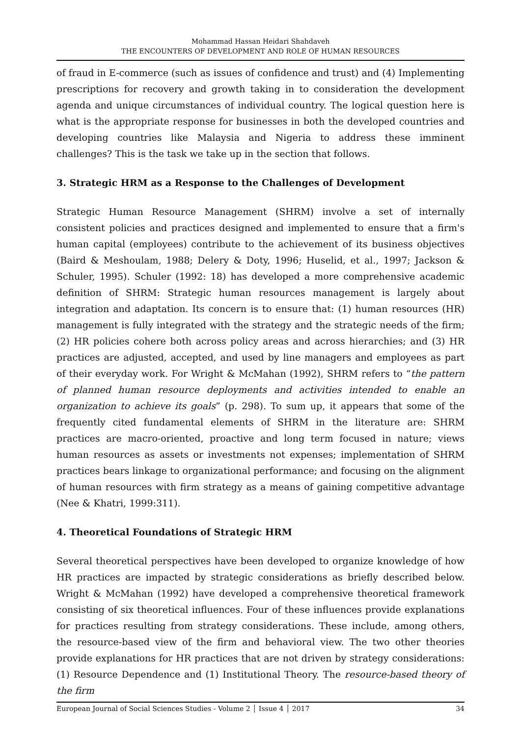Mohammad Hassan Heidari Shahdaveh
THE ENCOUNTERS OF DEVELOPMENT AND ROLE OF HUMAN RESOURCES
of fraud in E-commerce (such as issues of confidence and trust) and (4) Implementing prescriptions for recovery and growth taking in to consideration the development agenda and unique circumstances of individual country. The logical question here is what is the appropriate response for businesses in both the developed countries and developing countries like Malaysia and Nigeria to address these imminent challenges? This is the task we take up in the section that follows.
3. Strategic HRM as a Response to the Challenges of Development
Strategic Human Resource Management (SHRM) involve a set of internally consistent policies and practices designed and implemented to ensure that a firm's human capital (employees) contribute to the achievement of its business objectives (Baird & Meshoulam, 1988; Delery & Doty, 1996; Huselid, et al., 1997; Jackson & Schuler, 1995). Schuler (1992: 18) has developed a more comprehensive academic definition of SHRM: Strategic human resources management is largely about integration and adaptation. Its concern is to ensure that: (1) human resources (HR) management is fully integrated with the strategy and the strategic needs of the firm; (2) HR policies cohere both across policy areas and across hierarchies; and (3) HR practices are adjusted, accepted, and used by line managers and employees as part of their everyday work. For Wright & McMahan (1992), SHRM refers to “the pattern of planned human resource deployments and activities intended to enable an organization to achieve its goals” (p. 298). To sum up, it appears that some of the frequently cited fundamental elements of SHRM in the literature are: SHRM practices are macro-oriented, proactive and long term focused in nature; views human resources as assets or investments not expenses; implementation of SHRM practices bears linkage to organizational performance; and focusing on the alignment of human resources with firm strategy as a means of gaining competitive advantage (Nee & Khatri, 1999:311).
4. Theoretical Foundations of Strategic HRM
Several theoretical perspectives have been developed to organize knowledge of how HR practices are impacted by strategic considerations as briefly described below. Wright & McMahan (1992) have developed a comprehensive theoretical framework consisting of six theoretical influences. Four of these influences provide explanations for practices resulting from strategy considerations. These include, among others, the resource-based view of the firm and behavioral view. The two other theories provide explanations for HR practices that are not driven by strategy considerations: (1) Resource Dependence and (1) Institutional Theory. The resource-based theory of the firm
European Journal of Social Sciences Studies - Volume 2 │ Issue 4 │ 2017 34